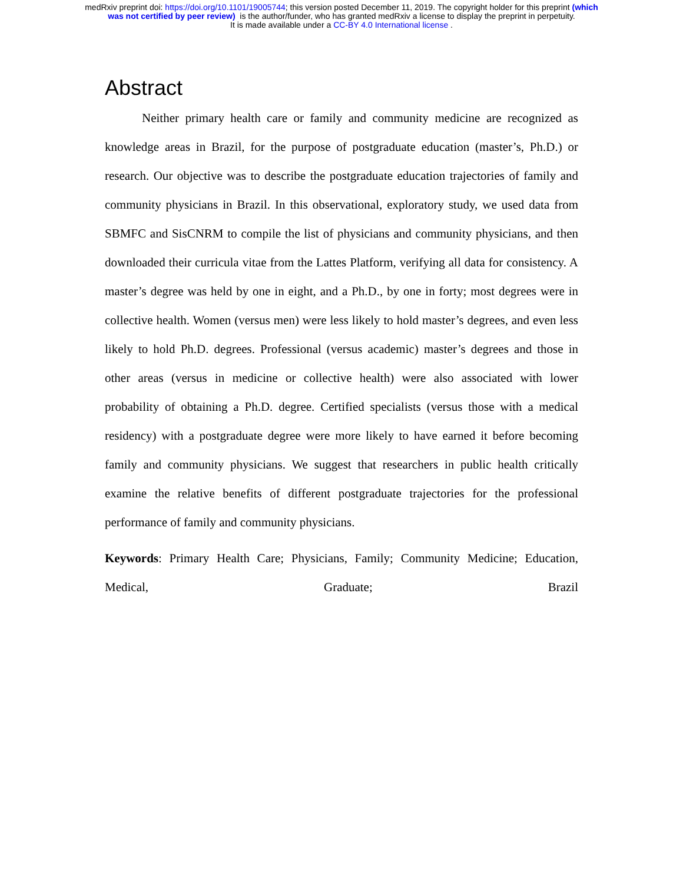medRxiv preprint doi: https://doi.org/10.1101/19005744; this version posted December 11, 2019. The copyright holder for this preprint (which
was not certified by peer review) is the author/funder, who has granted medRxiv a license to display the preprint in perpetuity.
It is made available under a CC-BY 4.0 International license .
Abstract
Neither primary health care or family and community medicine are recognized as knowledge areas in Brazil, for the purpose of postgraduate education (master’s, Ph.D.) or research. Our objective was to describe the postgraduate education trajectories of family and community physicians in Brazil. In this observational, exploratory study, we used data from SBMFC and SisCNRM to compile the list of physicians and community physicians, and then downloaded their curricula vitae from the Lattes Platform, verifying all data for consistency. A master’s degree was held by one in eight, and a Ph.D., by one in forty; most degrees were in collective health. Women (versus men) were less likely to hold master’s degrees, and even less likely to hold Ph.D. degrees. Professional (versus academic) master’s degrees and those in other areas (versus in medicine or collective health) were also associated with lower probability of obtaining a Ph.D. degree. Certified specialists (versus those with a medical residency) with a postgraduate degree were more likely to have earned it before becoming family and community physicians. We suggest that researchers in public health critically examine the relative benefits of different postgraduate trajectories for the professional performance of family and community physicians.
Keywords: Primary Health Care; Physicians, Family; Community Medicine; Education, Medical, Graduate; Brazil